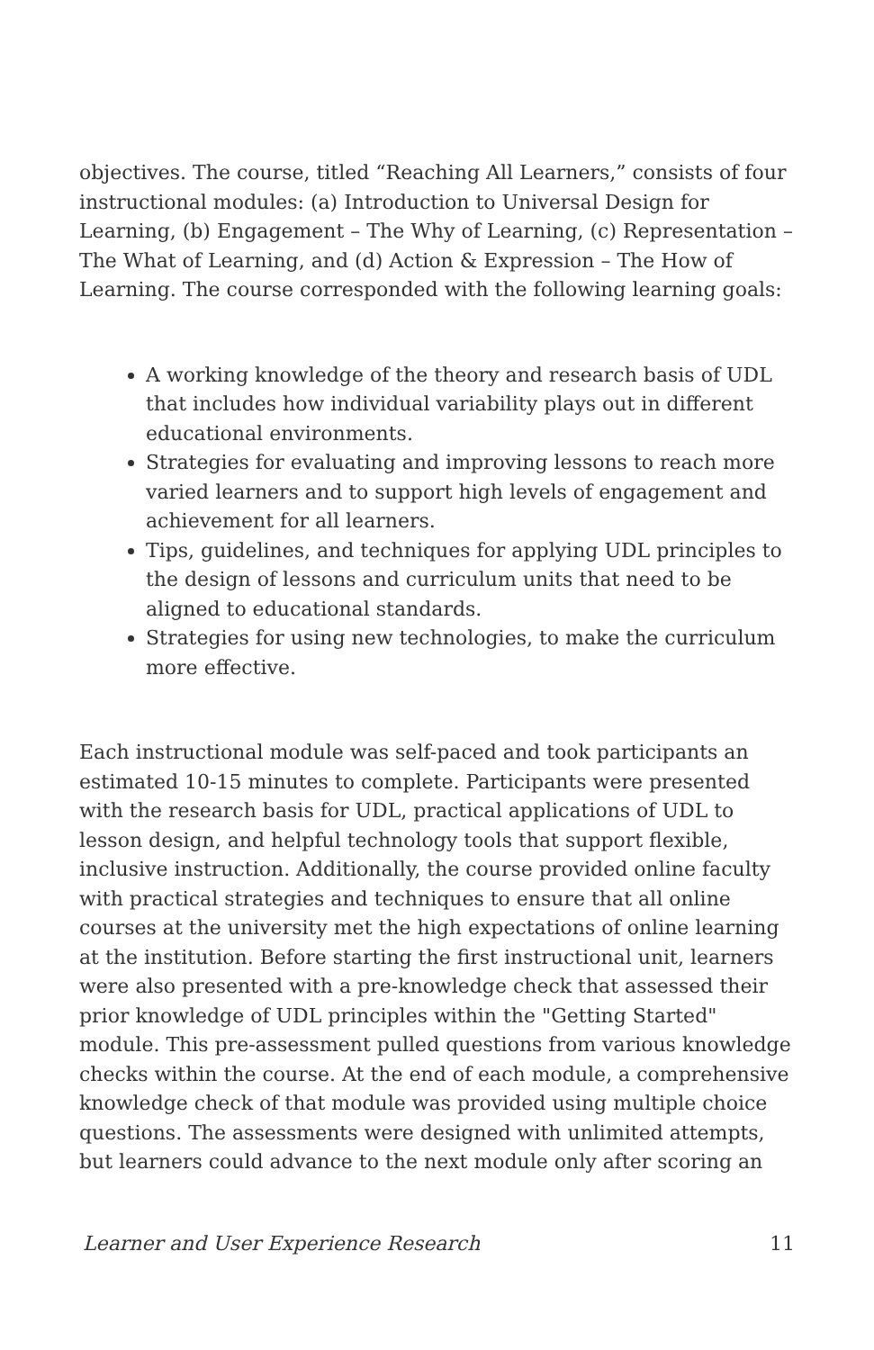objectives. The course, titled “Reaching All Learners,” consists of four instructional modules: (a) Introduction to Universal Design for Learning, (b) Engagement – The Why of Learning, (c) Representation – The What of Learning, and (d) Action & Expression – The How of Learning. The course corresponded with the following learning goals:
A working knowledge of the theory and research basis of UDL that includes how individual variability plays out in different educational environments.
Strategies for evaluating and improving lessons to reach more varied learners and to support high levels of engagement and achievement for all learners.
Tips, guidelines, and techniques for applying UDL principles to the design of lessons and curriculum units that need to be aligned to educational standards.
Strategies for using new technologies, to make the curriculum more effective.
Each instructional module was self-paced and took participants an estimated 10-15 minutes to complete. Participants were presented with the research basis for UDL, practical applications of UDL to lesson design, and helpful technology tools that support flexible, inclusive instruction. Additionally, the course provided online faculty with practical strategies and techniques to ensure that all online courses at the university met the high expectations of online learning at the institution. Before starting the first instructional unit, learners were also presented with a pre-knowledge check that assessed their prior knowledge of UDL principles within the "Getting Started" module. This pre-assessment pulled questions from various knowledge checks within the course. At the end of each module, a comprehensive knowledge check of that module was provided using multiple choice questions. The assessments were designed with unlimited attempts, but learners could advance to the next module only after scoring an
Learner and User Experience Research 11